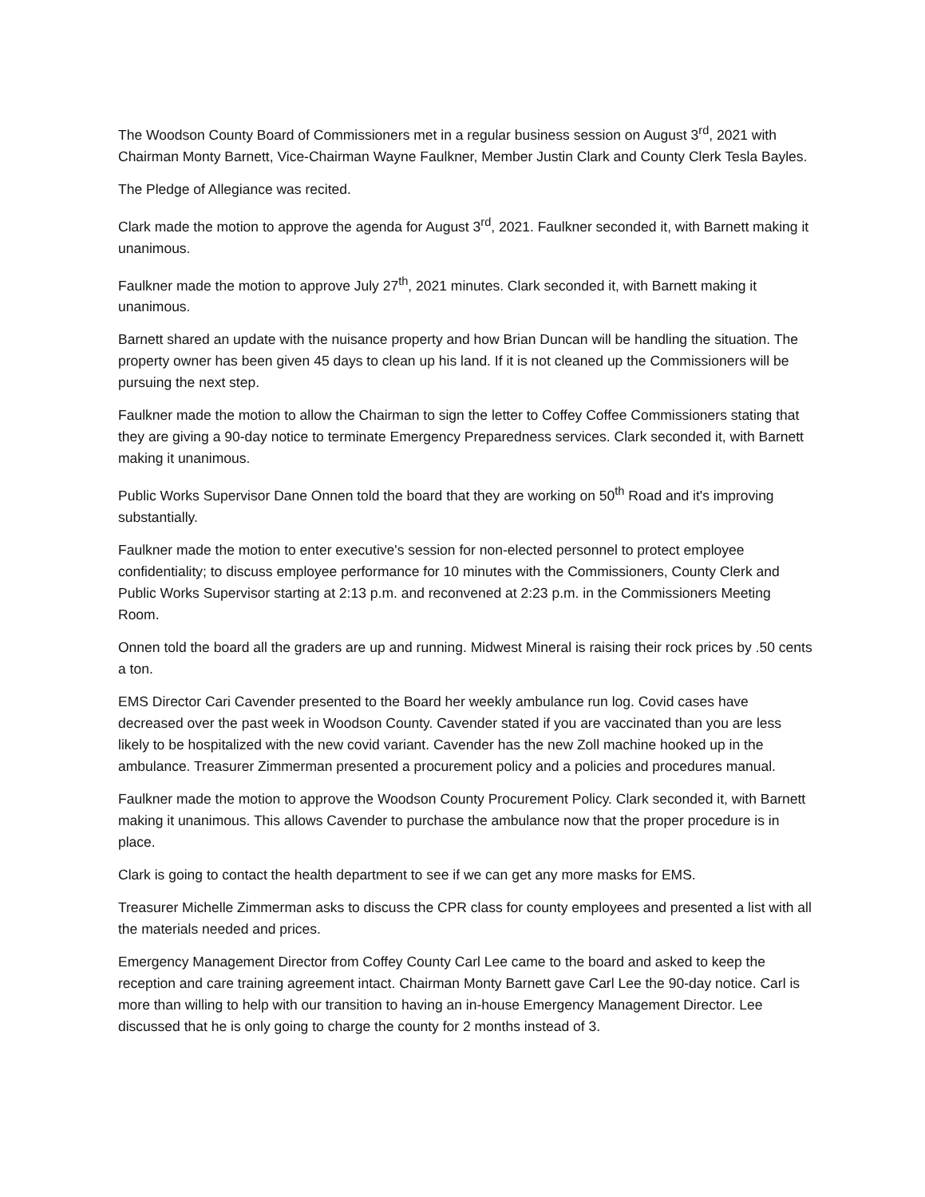The Woodson County Board of Commissioners met in a regular business session on August 3<sup>rd</sup>, 2021 with Chairman Monty Barnett, Vice-Chairman Wayne Faulkner, Member Justin Clark and County Clerk Tesla Bayles.
The Pledge of Allegiance was recited.
Clark made the motion to approve the agenda for August 3<sup>rd</sup>, 2021. Faulkner seconded it, with Barnett making it unanimous.
Faulkner made the motion to approve July 27<sup>th</sup>, 2021 minutes. Clark seconded it, with Barnett making it unanimous.
Barnett shared an update with the nuisance property and how Brian Duncan will be handling the situation. The property owner has been given 45 days to clean up his land. If it is not cleaned up the Commissioners will be pursuing the next step.
Faulkner made the motion to allow the Chairman to sign the letter to Coffey Coffee Commissioners stating that they are giving a 90-day notice to terminate Emergency Preparedness services. Clark seconded it, with Barnett making it unanimous.
Public Works Supervisor Dane Onnen told the board that they are working on 50<sup>th</sup> Road and it's improving substantially.
Faulkner made the motion to enter executive's session for non-elected personnel to protect employee confidentiality; to discuss employee performance for 10 minutes with the Commissioners, County Clerk and Public Works Supervisor starting at 2:13 p.m. and reconvened at 2:23 p.m. in the Commissioners Meeting Room.
Onnen told the board all the graders are up and running. Midwest Mineral is raising their rock prices by .50 cents a ton.
EMS Director Cari Cavender presented to the Board her weekly ambulance run log. Covid cases have decreased over the past week in Woodson County. Cavender stated if you are vaccinated than you are less likely to be hospitalized with the new covid variant. Cavender has the new Zoll machine hooked up in the ambulance. Treasurer Zimmerman presented a procurement policy and a policies and procedures manual.
Faulkner made the motion to approve the Woodson County Procurement Policy. Clark seconded it, with Barnett making it unanimous. This allows Cavender to purchase the ambulance now that the proper procedure is in place.
Clark is going to contact the health department to see if we can get any more masks for EMS.
Treasurer Michelle Zimmerman asks to discuss the CPR class for county employees and presented a list with all the materials needed and prices.
Emergency Management Director from Coffey County Carl Lee came to the board and asked to keep the reception and care training agreement intact. Chairman Monty Barnett gave Carl Lee the 90-day notice. Carl is more than willing to help with our transition to having an in-house Emergency Management Director. Lee discussed that he is only going to charge the county for 2 months instead of 3.